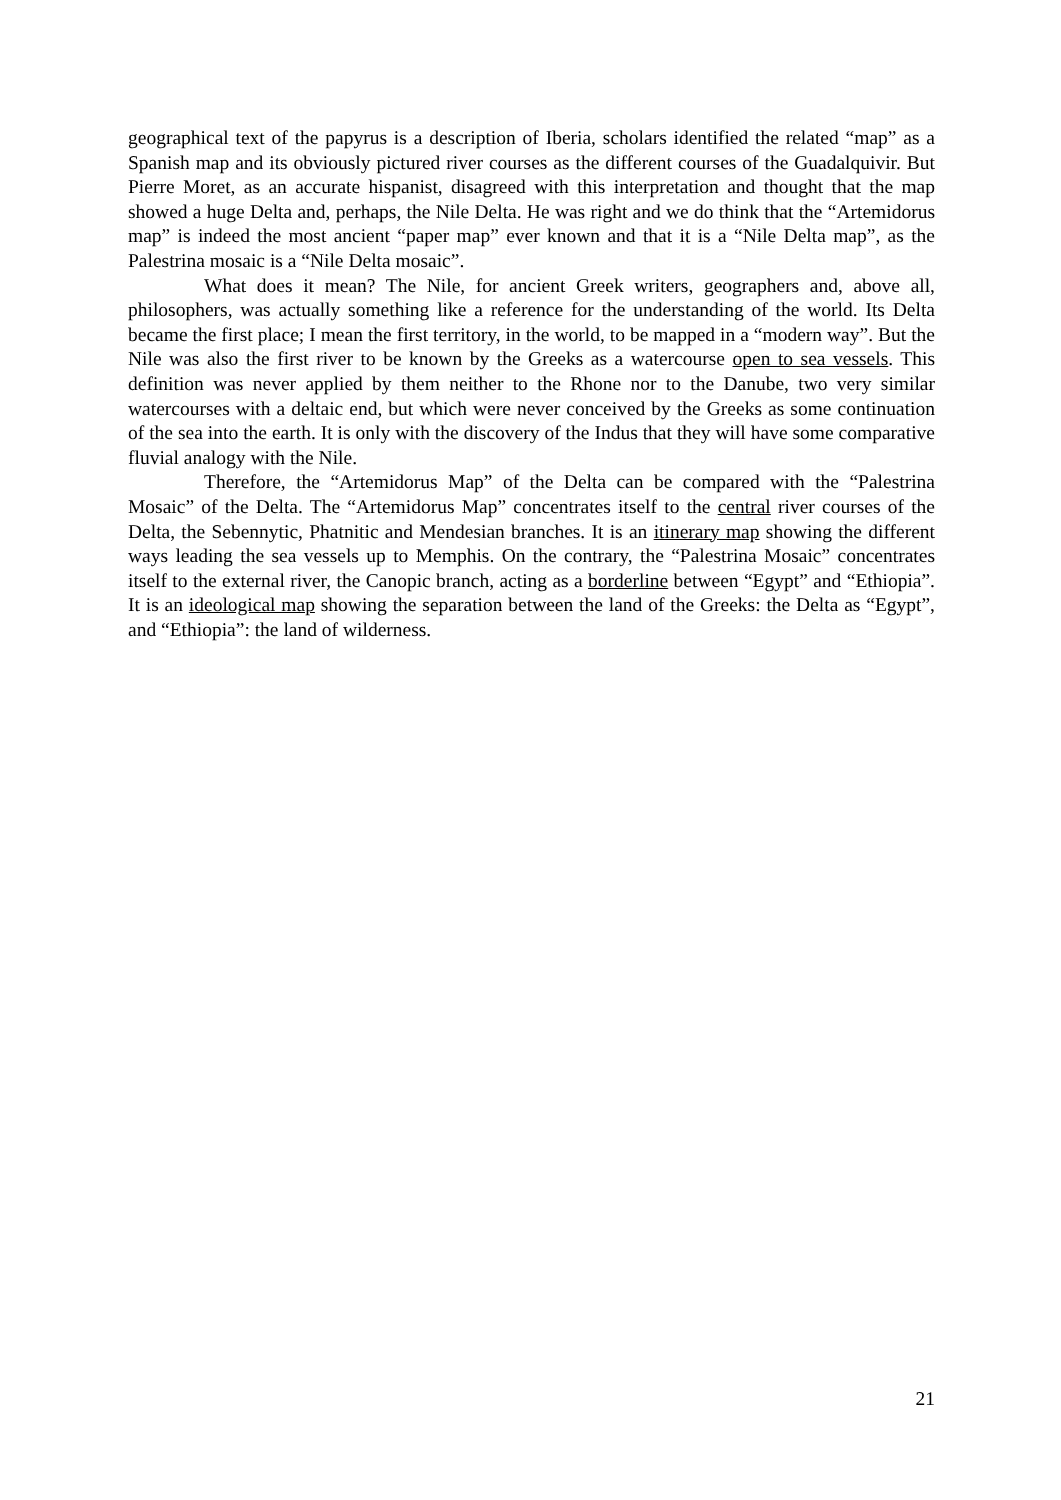geographical text of the papyrus is a description of Iberia, scholars identified the related “map” as a Spanish map and its obviously pictured river courses as the different courses of the Guadalquivir. But Pierre Moret, as an accurate hispanist, disagreed with this interpretation and thought that the map showed a huge Delta and, perhaps, the Nile Delta. He was right and we do think that the “Artemidorus map” is indeed the most ancient “paper map” ever known and that it is a “Nile Delta map”, as the Palestrina mosaic is a “Nile Delta mosaic”.
What does it mean? The Nile, for ancient Greek writers, geographers and, above all, philosophers, was actually something like a reference for the understanding of the world. Its Delta became the first place; I mean the first territory, in the world, to be mapped in a “modern way”. But the Nile was also the first river to be known by the Greeks as a watercourse open to sea vessels. This definition was never applied by them neither to the Rhone nor to the Danube, two very similar watercourses with a deltaic end, but which were never conceived by the Greeks as some continuation of the sea into the earth. It is only with the discovery of the Indus that they will have some comparative fluvial analogy with the Nile.
Therefore, the “Artemidorus Map” of the Delta can be compared with the “Palestrina Mosaic” of the Delta. The “Artemidorus Map” concentrates itself to the central river courses of the Delta, the Sebennytic, Phatnitic and Mendesian branches. It is an itinerary map showing the different ways leading the sea vessels up to Memphis. On the contrary, the “Palestrina Mosaic” concentrates itself to the external river, the Canopic branch, acting as a borderline between “Egypt” and “Ethiopia”. It is an ideological map showing the separation between the land of the Greeks: the Delta as “Egypt”, and “Ethiopia”: the land of wilderness.
21